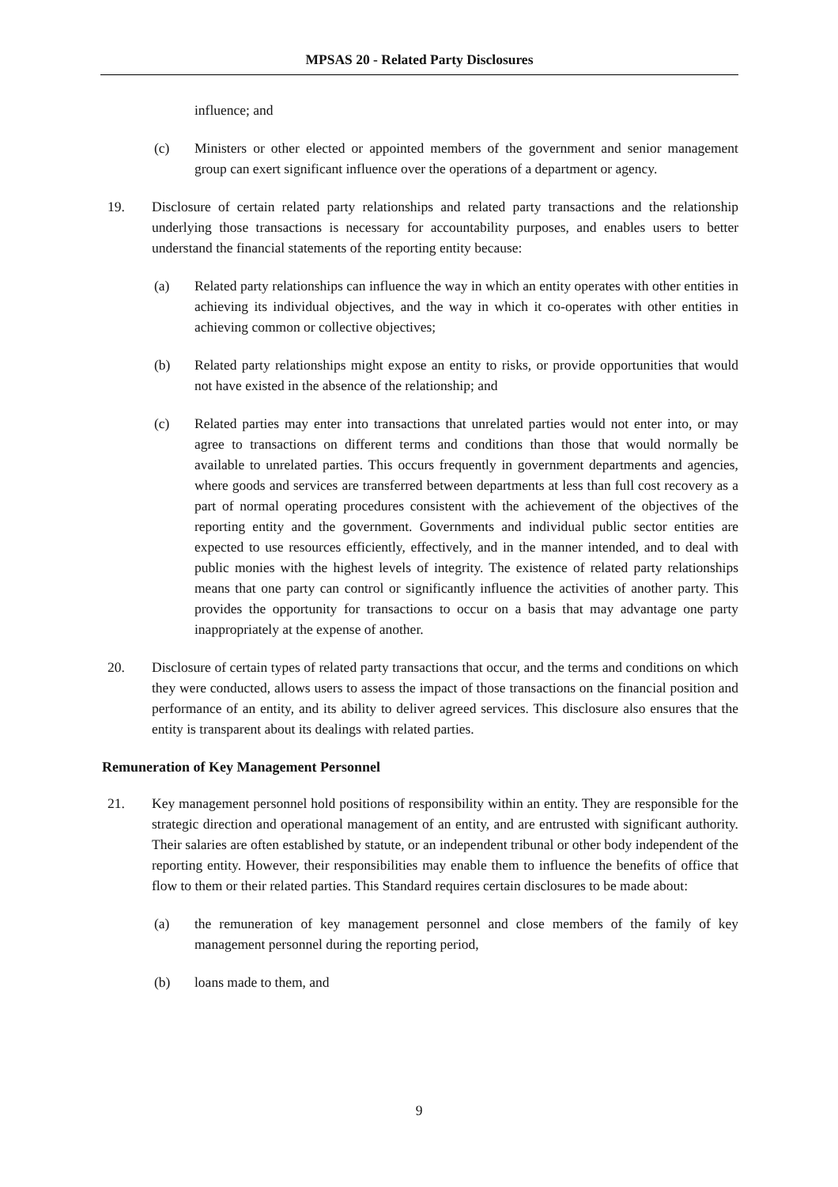MPSAS 20 - Related Party Disclosures
influence; and
(c) Ministers or other elected or appointed members of the government and senior management group can exert significant influence over the operations of a department or agency.
19. Disclosure of certain related party relationships and related party transactions and the relationship underlying those transactions is necessary for accountability purposes, and enables users to better understand the financial statements of the reporting entity because:
(a) Related party relationships can influence the way in which an entity operates with other entities in achieving its individual objectives, and the way in which it co-operates with other entities in achieving common or collective objectives;
(b) Related party relationships might expose an entity to risks, or provide opportunities that would not have existed in the absence of the relationship; and
(c) Related parties may enter into transactions that unrelated parties would not enter into, or may agree to transactions on different terms and conditions than those that would normally be available to unrelated parties. This occurs frequently in government departments and agencies, where goods and services are transferred between departments at less than full cost recovery as a part of normal operating procedures consistent with the achievement of the objectives of the reporting entity and the government. Governments and individual public sector entities are expected to use resources efficiently, effectively, and in the manner intended, and to deal with public monies with the highest levels of integrity. The existence of related party relationships means that one party can control or significantly influence the activities of another party. This provides the opportunity for transactions to occur on a basis that may advantage one party inappropriately at the expense of another.
20. Disclosure of certain types of related party transactions that occur, and the terms and conditions on which they were conducted, allows users to assess the impact of those transactions on the financial position and performance of an entity, and its ability to deliver agreed services. This disclosure also ensures that the entity is transparent about its dealings with related parties.
Remuneration of Key Management Personnel
21. Key management personnel hold positions of responsibility within an entity. They are responsible for the strategic direction and operational management of an entity, and are entrusted with significant authority. Their salaries are often established by statute, or an independent tribunal or other body independent of the reporting entity. However, their responsibilities may enable them to influence the benefits of office that flow to them or their related parties. This Standard requires certain disclosures to be made about:
(a) the remuneration of key management personnel and close members of the family of key management personnel during the reporting period,
(b) loans made to them, and
9